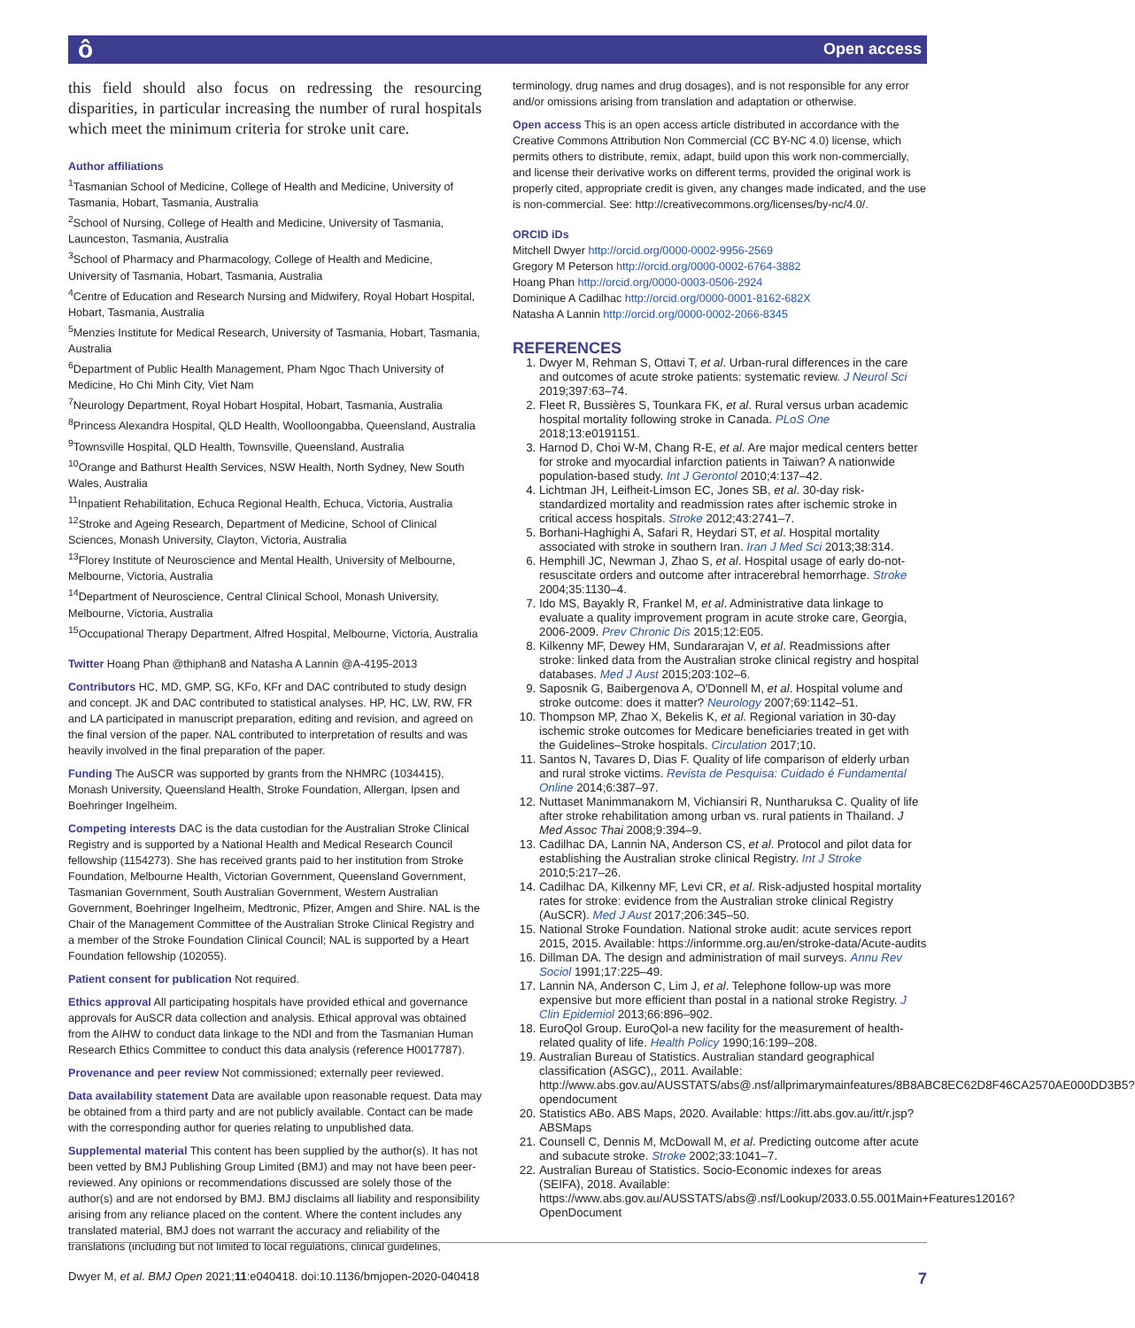ô Open access
this field should also focus on redressing the resourcing disparities, in particular increasing the number of rural hospitals which meet the minimum criteria for stroke unit care.
Author affiliations
<sup>1</sup> Tasmanian School of Medicine, College of Health and Medicine, University of Tasmania, Hobart, Tasmania, Australia
<sup>2</sup> School of Nursing, College of Health and Medicine, University of Tasmania, Launceston, Tasmania, Australia
<sup>3</sup> School of Pharmacy and Pharmacology, College of Health and Medicine, University of Tasmania, Hobart, Tasmania, Australia
<sup>4</sup> Centre of Education and Research Nursing and Midwifery, Royal Hobart Hospital, Hobart, Tasmania, Australia
<sup>5</sup> Menzies Institute for Medical Research, University of Tasmania, Hobart, Tasmania, Australia
<sup>6</sup> Department of Public Health Management, Pham Ngoc Thach University of Medicine, Ho Chi Minh City, Viet Nam
<sup>7</sup> Neurology Department, Royal Hobart Hospital, Hobart, Tasmania, Australia
<sup>8</sup> Princess Alexandra Hospital, QLD Health, Woolloongabba, Queensland, Australia
<sup>9</sup> Townsville Hospital, QLD Health, Townsville, Queensland, Australia
<sup>10</sup> Orange and Bathurst Health Services, NSW Health, North Sydney, New South Wales, Australia
<sup>11</sup> Inpatient Rehabilitation, Echuca Regional Health, Echuca, Victoria, Australia
<sup>12</sup> Stroke and Ageing Research, Department of Medicine, School of Clinical Sciences, Monash University, Clayton, Victoria, Australia
<sup>13</sup> Florey Institute of Neuroscience and Mental Health, University of Melbourne, Melbourne, Victoria, Australia
<sup>14</sup> Department of Neuroscience, Central Clinical School, Monash University, Melbourne, Victoria, Australia
<sup>15</sup> Occupational Therapy Department, Alfred Hospital, Melbourne, Victoria, Australia
Twitter Hoang Phan @thiphan8 and Natasha A Lannin @A-4195-2013
Contributors HC, MD, GMP, SG, KFo, KFr and DAC contributed to study design and concept. JK and DAC contributed to statistical analyses. HP, HC, LW, RW, FR and LA participated in manuscript preparation, editing and revision, and agreed on the final version of the paper. NAL contributed to interpretation of results and was heavily involved in the final preparation of the paper.
Funding The AuSCR was supported by grants from the NHMRC (1034415), Monash University, Queensland Health, Stroke Foundation, Allergan, Ipsen and Boehringer Ingelheim.
Competing interests DAC is the data custodian for the Australian Stroke Clinical Registry and is supported by a National Health and Medical Research Council fellowship (1154273). She has received grants paid to her institution from Stroke Foundation, Melbourne Health, Victorian Government, Queensland Government, Tasmanian Government, South Australian Government, Western Australian Government, Boehringer Ingelheim, Medtronic, Pfizer, Amgen and Shire. NAL is the Chair of the Management Committee of the Australian Stroke Clinical Registry and a member of the Stroke Foundation Clinical Council; NAL is supported by a Heart Foundation fellowship (102055).
Patient consent for publication Not required.
Ethics approval All participating hospitals have provided ethical and governance approvals for AuSCR data collection and analysis. Ethical approval was obtained from the AIHW to conduct data linkage to the NDI and from the Tasmanian Human Research Ethics Committee to conduct this data analysis (reference H0017787).
Provenance and peer review Not commissioned; externally peer reviewed.
Data availability statement Data are available upon reasonable request. Data may be obtained from a third party and are not publicly available. Contact can be made with the corresponding author for queries relating to unpublished data.
Supplemental material This content has been supplied by the author(s). It has not been vetted by BMJ Publishing Group Limited (BMJ) and may not have been peer-reviewed. Any opinions or recommendations discussed are solely those of the author(s) and are not endorsed by BMJ. BMJ disclaims all liability and responsibility arising from any reliance placed on the content. Where the content includes any translated material, BMJ does not warrant the accuracy and reliability of the translations (including but not limited to local regulations, clinical guidelines,
terminology, drug names and drug dosages), and is not responsible for any error and/or omissions arising from translation and adaptation or otherwise.
Open access This is an open access article distributed in accordance with the Creative Commons Attribution Non Commercial (CC BY-NC 4.0) license, which permits others to distribute, remix, adapt, build upon this work non-commercially, and license their derivative works on different terms, provided the original work is properly cited, appropriate credit is given, any changes made indicated, and the use is non-commercial. See: http://creativecommons.org/licenses/by-nc/4.0/.
ORCID iDs
Mitchell Dwyer http://orcid.org/0000-0002-9956-2569
Gregory M Peterson http://orcid.org/0000-0002-6764-3882
Hoang Phan http://orcid.org/0000-0003-0506-2924
Dominique A Cadilhac http://orcid.org/0000-0001-8162-682X
Natasha A Lannin http://orcid.org/0000-0002-2066-8345
REFERENCES
1. Dwyer M, Rehman S, Ottavi T, et al. Urban-rural differences in the care and outcomes of acute stroke patients: systematic review. J Neurol Sci 2019;397:63–74.
2. Fleet R, Bussières S, Tounkara FK, et al. Rural versus urban academic hospital mortality following stroke in Canada. PLoS One 2018;13:e0191151.
3. Harnod D, Choi W-M, Chang R-E, et al. Are major medical centers better for stroke and myocardial infarction patients in Taiwan? A nationwide population-based study. Int J Gerontol 2010;4:137–42.
4. Lichtman JH, Leifheit-Limson EC, Jones SB, et al. 30-day risk-standardized mortality and readmission rates after ischemic stroke in critical access hospitals. Stroke 2012;43:2741–7.
5. Borhani-Haghighi A, Safari R, Heydari ST, et al. Hospital mortality associated with stroke in southern Iran. Iran J Med Sci 2013;38:314.
6. Hemphill JC, Newman J, Zhao S, et al. Hospital usage of early do-not-resuscitate orders and outcome after intracerebral hemorrhage. Stroke 2004;35:1130–4.
7. Ido MS, Bayakly R, Frankel M, et al. Administrative data linkage to evaluate a quality improvement program in acute stroke care, Georgia, 2006-2009. Prev Chronic Dis 2015;12:E05.
8. Kilkenny MF, Dewey HM, Sundararajan V, et al. Readmissions after stroke: linked data from the Australian stroke clinical registry and hospital databases. Med J Aust 2015;203:102–6.
9. Saposnik G, Baibergenova A, O'Donnell M, et al. Hospital volume and stroke outcome: does it matter? Neurology 2007;69:1142–51.
10. Thompson MP, Zhao X, Bekelis K, et al. Regional variation in 30-day ischemic stroke outcomes for Medicare beneficiaries treated in get with the Guidelines–Stroke hospitals. Circulation 2017;10.
11. Santos N, Tavares D, Dias F. Quality of life comparison of elderly urban and rural stroke victims. Revista de Pesquisa: Cuidado é Fundamental Online 2014;6:387–97.
12. Nuttaset Manimmanakorn M, Vichiansiri R, Nuntharuksa C. Quality of life after stroke rehabilitation among urban vs. rural patients in Thailand. J Med Assoc Thai 2008;9:394–9.
13. Cadilhac DA, Lannin NA, Anderson CS, et al. Protocol and pilot data for establishing the Australian stroke clinical Registry. Int J Stroke 2010;5:217–26.
14. Cadilhac DA, Kilkenny MF, Levi CR, et al. Risk-adjusted hospital mortality rates for stroke: evidence from the Australian stroke clinical Registry (AuSCR). Med J Aust 2017;206:345–50.
15. National Stroke Foundation. National stroke audit: acute services report 2015, 2015. Available: https://informme.org.au/en/stroke-data/Acute-audits
16. Dillman DA. The design and administration of mail surveys. Annu Rev Sociol 1991;17:225–49.
17. Lannin NA, Anderson C, Lim J, et al. Telephone follow-up was more expensive but more efficient than postal in a national stroke Registry. J Clin Epidemiol 2013;66:896–902.
18. EuroQol Group. EuroQol-a new facility for the measurement of health-related quality of life. Health Policy 1990;16:199–208.
19. Australian Bureau of Statistics. Australian standard geographical classification (ASGC),, 2011. Available: http://www.abs.gov.au/AUSSTATS/abs@.nsf/allprimarymainfeatures/8B8ABC8EC62D8F46CA2570AE000DD3B5?opendocument
20. Statistics ABo. ABS Maps, 2020. Available: https://itt.abs.gov.au/itt/r.jsp?ABSMaps
21. Counsell C, Dennis M, McDowall M, et al. Predicting outcome after acute and subacute stroke. Stroke 2002;33:1041–7.
22. Australian Bureau of Statistics. Socio-Economic indexes for areas (SEIFA), 2018. Available: https://www.abs.gov.au/AUSSTATS/abs@.nsf/Lookup/2033.0.55.001Main+Features12016?OpenDocument
Dwyer M, et al. BMJ Open 2021;11:e040418. doi:10.1136/bmjopen-2020-040418 7